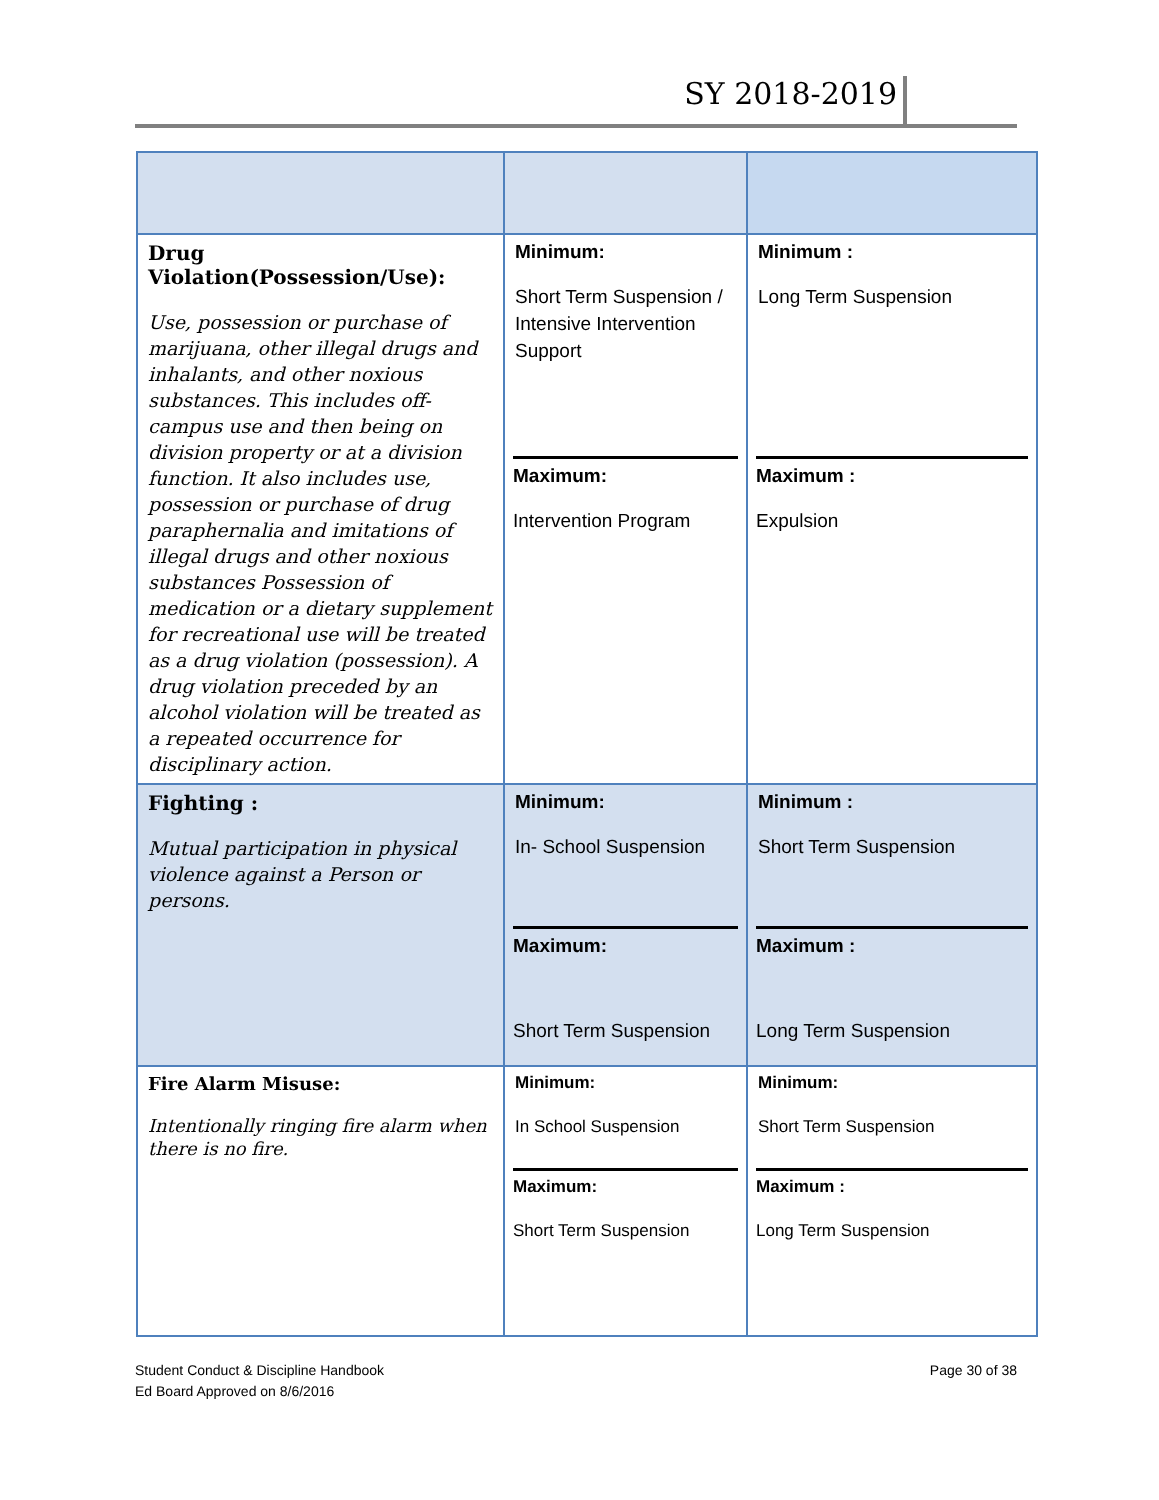SY 2018-2019
| Drug Violation(Possession/Use): Use, possession or purchase of marijuana, other illegal drugs and inhalants, and other noxious substances. This includes off-campus use and then being on division property or at a division function. It also includes use, possession or purchase of drug paraphernalia and imitations of illegal drugs and other noxious substances Possession of medication or a dietary supplement for recreational use will be treated as a drug violation (possession). A drug violation preceded by an alcohol violation will be treated as a repeated occurrence for disciplinary action. | Minimum: Short Term Suspension / Intensive Intervention Support Maximum: Intervention Program | Minimum : Long Term Suspension Maximum : Expulsion |
| Fighting : Mutual participation in physical violence against a Person or persons. | Minimum: In- School Suspension Maximum: Short Term Suspension | Minimum : Short Term Suspension Maximum : Long Term Suspension |
| Fire Alarm Misuse: Intentionally ringing fire alarm when there is no fire. | Minimum: In School Suspension Maximum: Short Term Suspension | Minimum: Short Term Suspension Maximum : Long Term Suspension |
Student Conduct & Discipline Handbook
Ed Board Approved on 8/6/2016
Page 30 of 38